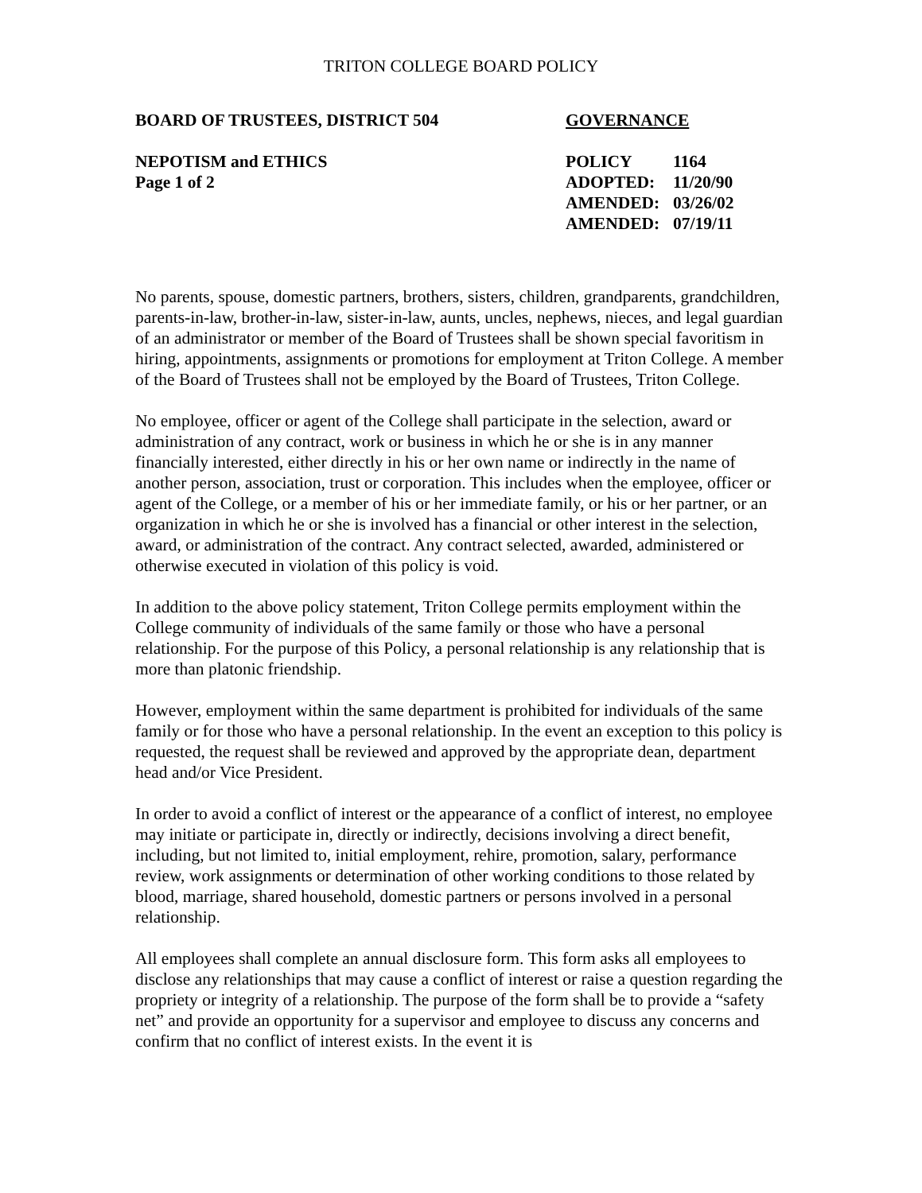TRITON COLLEGE BOARD POLICY
BOARD OF TRUSTEES, DISTRICT 504 GOVERNANCE
NEPOTISM and ETHICS POLICY 1164
Page 1 of 2 ADOPTED: 11/20/90
AMENDED: 03/26/02
AMENDED: 07/19/11
No parents, spouse, domestic partners, brothers, sisters, children, grandparents, grandchildren, parents-in-law, brother-in-law, sister-in-law, aunts, uncles, nephews, nieces, and legal guardian of an administrator or member of the Board of Trustees shall be shown special favoritism in hiring, appointments, assignments or promotions for employment at Triton College. A member of the Board of Trustees shall not be employed by the Board of Trustees, Triton College.
No employee, officer or agent of the College shall participate in the selection, award or administration of any contract, work or business in which he or she is in any manner financially interested, either directly in his or her own name or indirectly in the name of another person, association, trust or corporation. This includes when the employee, officer or agent of the College, or a member of his or her immediate family, or his or her partner, or an organization in which he or she is involved has a financial or other interest in the selection, award, or administration of the contract. Any contract selected, awarded, administered or otherwise executed in violation of this policy is void.
In addition to the above policy statement, Triton College permits employment within the College community of individuals of the same family or those who have a personal relationship. For the purpose of this Policy, a personal relationship is any relationship that is more than platonic friendship.
However, employment within the same department is prohibited for individuals of the same family or for those who have a personal relationship. In the event an exception to this policy is requested, the request shall be reviewed and approved by the appropriate dean, department head and/or Vice President.
In order to avoid a conflict of interest or the appearance of a conflict of interest, no employee may initiate or participate in, directly or indirectly, decisions involving a direct benefit, including, but not limited to, initial employment, rehire, promotion, salary, performance review, work assignments or determination of other working conditions to those related by blood, marriage, shared household, domestic partners or persons involved in a personal relationship.
All employees shall complete an annual disclosure form. This form asks all employees to disclose any relationships that may cause a conflict of interest or raise a question regarding the propriety or integrity of a relationship. The purpose of the form shall be to provide a “safety net” and provide an opportunity for a supervisor and employee to discuss any concerns and confirm that no conflict of interest exists. In the event it is